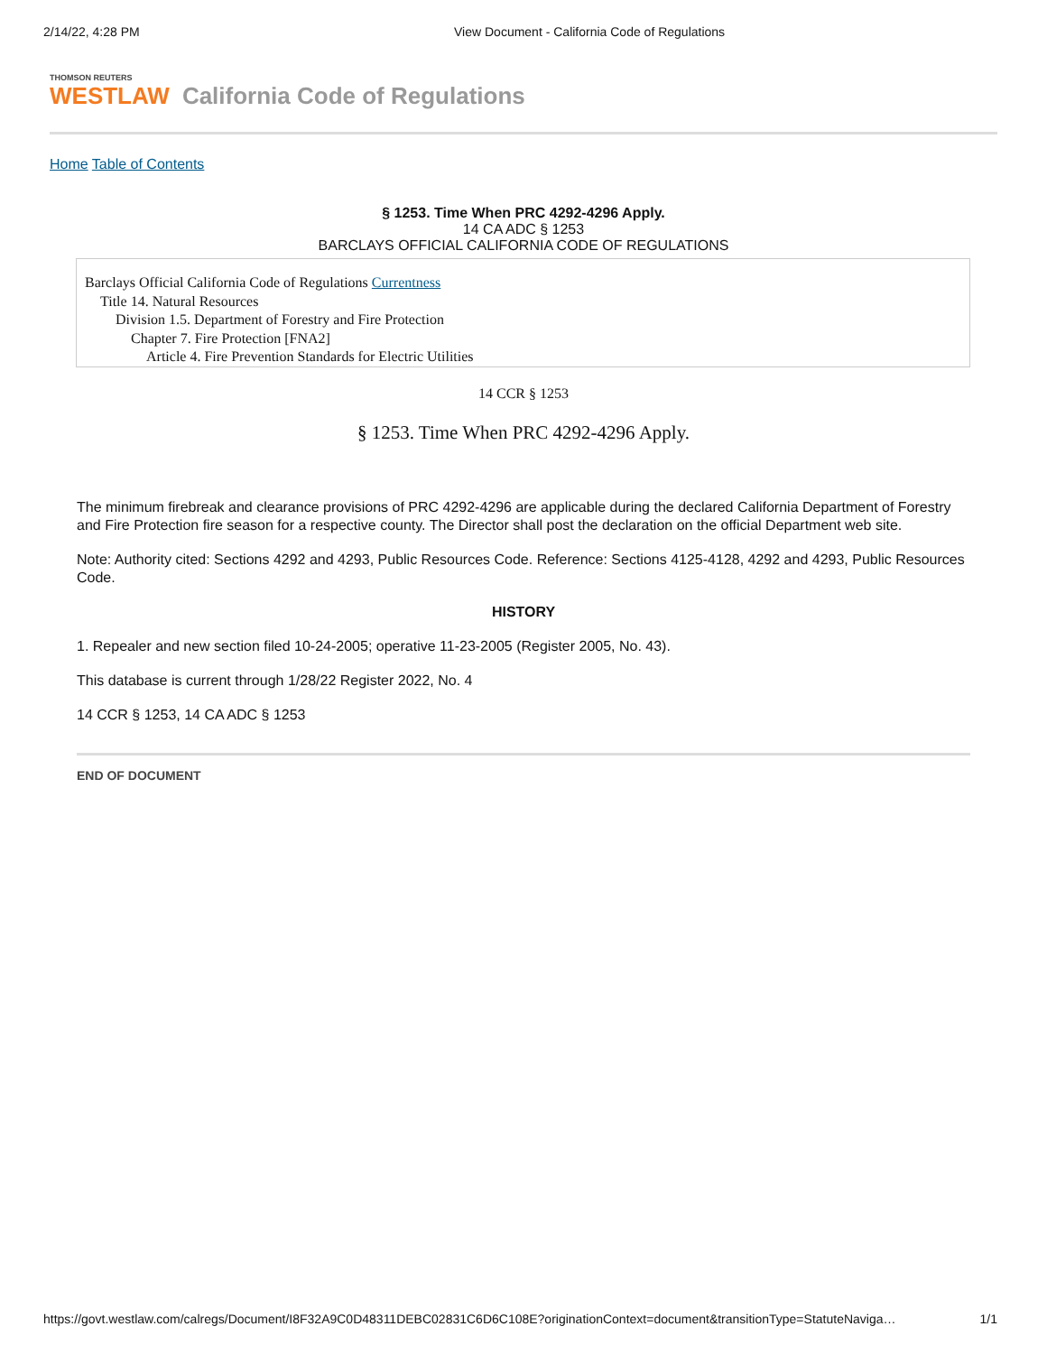2/14/22, 4:28 PM View Document - California Code of Regulations
THOMSON REUTERS
WESTLAW California Code of Regulations
Home Table of Contents
§ 1253. Time When PRC 4292-4296 Apply.
14 CA ADC § 1253
BARCLAYS OFFICIAL CALIFORNIA CODE OF REGULATIONS
Barclays Official California Code of Regulations Currentness
Title 14. Natural Resources
Division 1.5. Department of Forestry and Fire Protection
Chapter 7. Fire Protection [FNA2]
Article 4. Fire Prevention Standards for Electric Utilities
14 CCR § 1253
§ 1253. Time When PRC 4292-4296 Apply.
The minimum firebreak and clearance provisions of PRC 4292-4296 are applicable during the declared California Department of Forestry and Fire Protection fire season for a respective county. The Director shall post the declaration on the official Department web site.
Note: Authority cited: Sections 4292 and 4293, Public Resources Code. Reference: Sections 4125-4128, 4292 and 4293, Public Resources Code.
HISTORY
1. Repealer and new section filed 10-24-2005; operative 11-23-2005 (Register 2005, No. 43).
This database is current through 1/28/22 Register 2022, No. 4
14 CCR § 1253, 14 CA ADC § 1253
END OF DOCUMENT
https://govt.westlaw.com/calregs/Document/I8F32A9C0D48311DEBC02831C6D6C108E?originationContext=document&transitionType=StatuteNaviga… 1/1